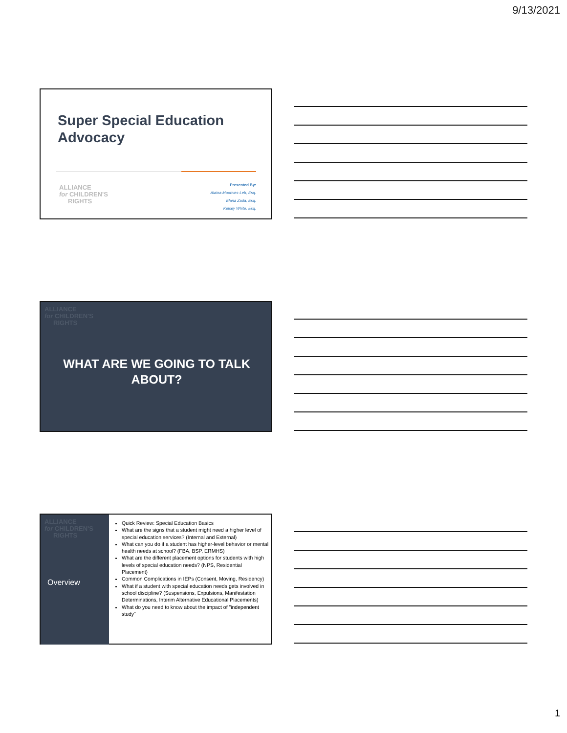9/13/2021
Super Special Education
Advocacy
ALLIANCE
for CHILDREN'S
RIGHTS
Presented By:
Alaina Moonves-Leb, Esq.
Elana Zada, Esq.
Kelsey White, Esq.
ALLIANCE
for CHILDREN'S
RIGHTS
WHAT ARE WE GOING TO TALK ABOUT?
ALLIANCE
for CHILDREN'S
RIGHTS
Overview
Quick Review: Special Education Basics
What are the signs that a student might need a higher level of special education services? (Internal and External)
What can you do if a student has higher-level behavior or mental health needs at school? (FBA, BSP, ERMHS)
What are the different placement options for students with high levels of special education needs? (NPS, Residential Placement)
Common Complications in IEPs (Consent, Moving, Residency)
What if a student with special education needs gets involved in school discipline? (Suspensions, Expulsions, Manifestation Determinations, Interim Alternative Educational Placements)
What do you need to know about the impact of "independent study"
1